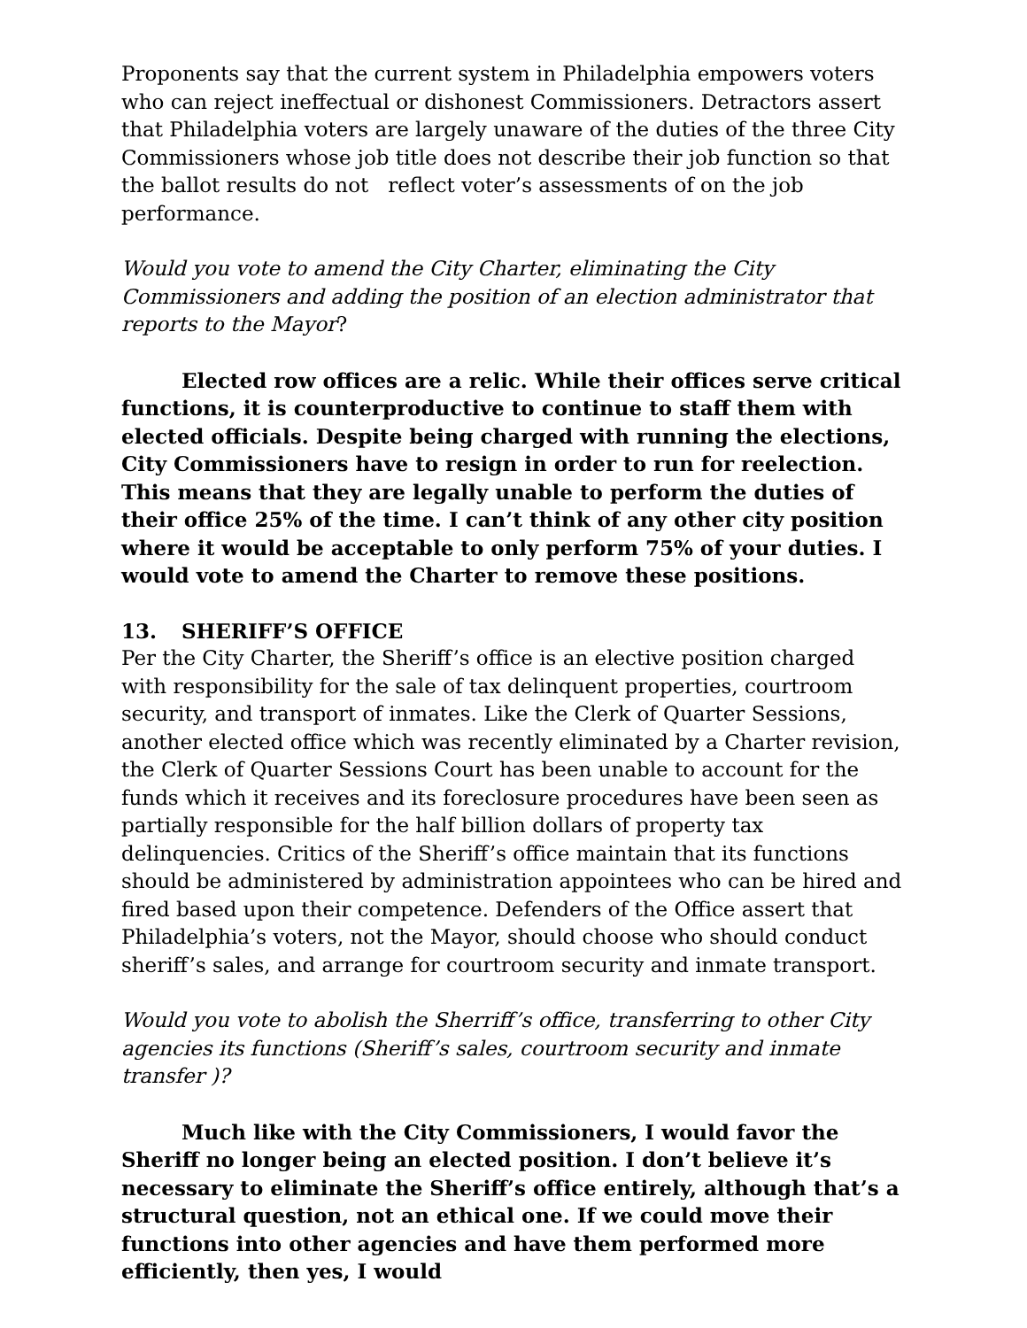Proponents say that the current system in Philadelphia empowers voters who can reject ineffectual or dishonest Commissioners. Detractors assert that Philadelphia voters are largely unaware of the duties of the three City Commissioners whose job title does not describe their job function so that the ballot results do not reflect voter’s assessments of on the job performance.
Would you vote to amend the City Charter, eliminating the City Commissioners and adding the position of an election administrator that reports to the Mayor?
Elected row offices are a relic. While their offices serve critical functions, it is counterproductive to continue to staff them with elected officials. Despite being charged with running the elections, City Commissioners have to resign in order to run for reelection. This means that they are legally unable to perform the duties of their office 25% of the time. I can’t think of any other city position where it would be acceptable to only perform 75% of your duties. I would vote to amend the Charter to remove these positions.
13. SHERIFF’S OFFICE
Per the City Charter, the Sheriff’s office is an elective position charged with responsibility for the sale of tax delinquent properties, courtroom security, and transport of inmates. Like the Clerk of Quarter Sessions, another elected office which was recently eliminated by a Charter revision, the Clerk of Quarter Sessions Court has been unable to account for the funds which it receives and its foreclosure procedures have been seen as partially responsible for the half billion dollars of property tax delinquencies. Critics of the Sheriff’s office maintain that its functions should be administered by administration appointees who can be hired and fired based upon their competence. Defenders of the Office assert that Philadelphia’s voters, not the Mayor, should choose who should conduct sheriff’s sales, and arrange for courtroom security and inmate transport.
Would you vote to abolish the Sherriff’s office, transferring to other City agencies its functions (Sheriff’s sales, courtroom security and inmate transfer )?
Much like with the City Commissioners, I would favor the Sheriff no longer being an elected position. I don’t believe it’s necessary to eliminate the Sheriff’s office entirely, although that’s a structural question, not an ethical one. If we could move their functions into other agencies and have them performed more efficiently, then yes, I would